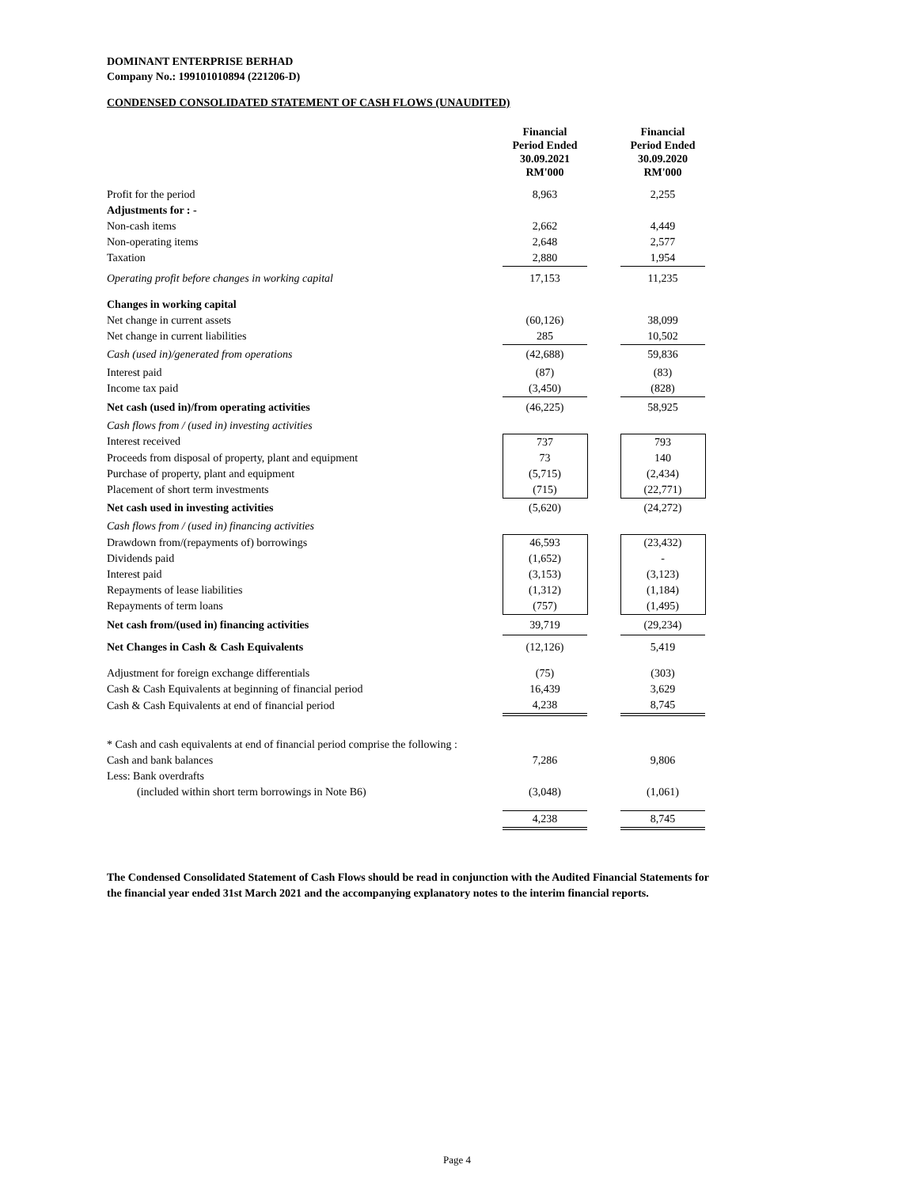DOMINANT ENTERPRISE BERHAD
Company No.: 199101010894 (221206-D)
CONDENSED CONSOLIDATED STATEMENT OF CASH FLOWS (UNAUDITED)
| | | Financial Period Ended 30.09.2021 RM'000 | | Financial Period Ended 30.09.2020 RM'000 |
| --- | --- | --- | --- | --- |
| Profit for the period | | 8,963 | | 2,255 |
| Adjustments for : - | | | | |
| Non-cash items | | 2,662 | | 4,449 |
| Non-operating items | | 2,648 | | 2,577 |
| Taxation | | 2,880 | | 1,954 |
| Operating profit before changes in working capital | | 17,153 | | 11,235 |
| Changes in working capital | | | | |
| Net change in current assets | | (60,126) | | 38,099 |
| Net change in current liabilities | | 285 | | 10,502 |
| Cash (used in)/generated from operations | | (42,688) | | 59,836 |
| Interest paid | | (87) | | (83) |
| Income tax paid | | (3,450) | | (828) |
| Net cash (used in)/from operating activities | | (46,225) | | 58,925 |
| Cash flows from / (used in) investing activities | | | | |
| Interest received | | 737 | | 793 |
| Proceeds from disposal of property, plant and equipment | | 73 | | 140 |
| Purchase of property, plant and equipment | | (5,715) | | (2,434) |
| Placement of short term investments | | (715) | | (22,771) |
| Net cash used in investing activities | | (5,620) | | (24,272) |
| Cash flows from / (used in) financing activities | | | | |
| Drawdown from/(repayments of) borrowings | | 46,593 | | (23,432) |
| Dividends paid | | (1,652) | | - |
| Interest paid | | (3,153) | | (3,123) |
| Repayments of lease liabilities | | (1,312) | | (1,184) |
| Repayments of term loans | | (757) | | (1,495) |
| Net cash from/(used in) financing activities | | 39,719 | | (29,234) |
| Net Changes in Cash & Cash Equivalents | | (12,126) | | 5,419 |
| Adjustment for foreign exchange differentials | | (75) | | (303) |
| Cash & Cash Equivalents at beginning of financial period | | 16,439 | | 3,629 |
| Cash & Cash Equivalents at end of financial period | | 4,238 | | 8,745 |
| * Cash and cash equivalents at end of financial period comprise the following : | | | | |
| Cash and bank balances | | 7,286 | | 9,806 |
| Less: Bank overdrafts | | | | |
| (included within short term borrowings in Note B6) | | (3,048) | | (1,061) |
| | | 4,238 | | 8,745 |
The Condensed Consolidated Statement of Cash Flows should be read in conjunction with the Audited Financial Statements for the financial year ended 31st March 2021 and the accompanying explanatory notes to the interim financial reports.
Page 4